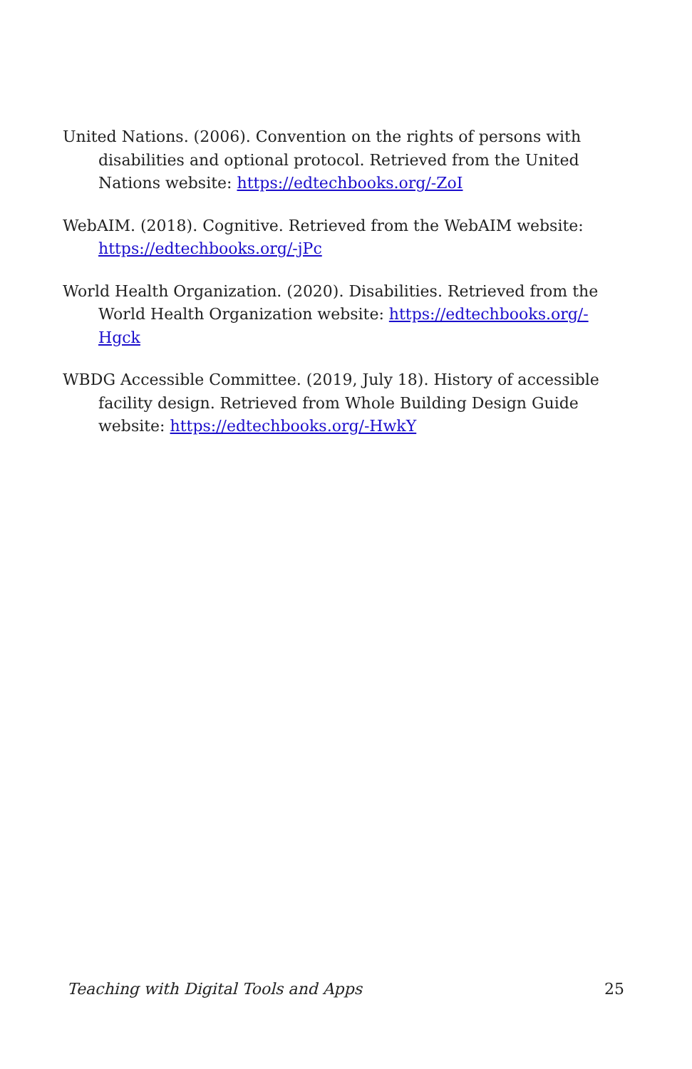United Nations. (2006). Convention on the rights of persons with disabilities and optional protocol. Retrieved from the United Nations website: https://edtechbooks.org/-ZoI
WebAIM. (2018). Cognitive. Retrieved from the WebAIM website: https://edtechbooks.org/-jPc
World Health Organization. (2020). Disabilities. Retrieved from the World Health Organization website: https://edtechbooks.org/-Hgck
WBDG Accessible Committee. (2019, July 18). History of accessible facility design. Retrieved from Whole Building Design Guide website: https://edtechbooks.org/-HwkY
Teaching with Digital Tools and Apps 25